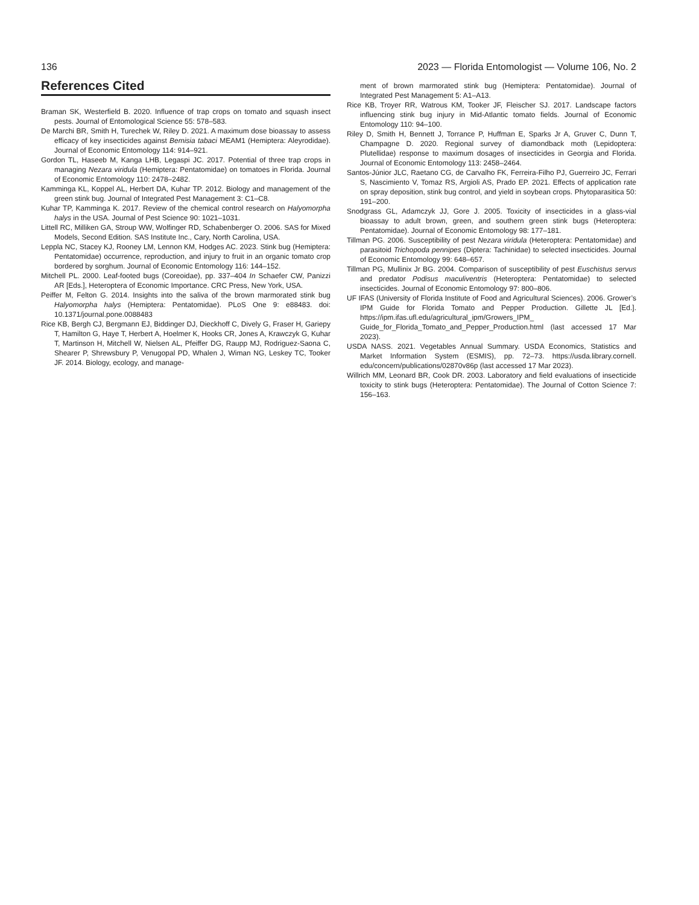136 2023 — Florida Entomologist — Volume 106, No. 2
References Cited
Braman SK, Westerfield B. 2020. Influence of trap crops on tomato and squash insect pests. Journal of Entomological Science 55: 578–583.
De Marchi BR, Smith H, Turechek W, Riley D. 2021. A maximum dose bioassay to assess efficacy of key insecticides against Bemisia tabaci MEAM1 (Hemiptera: Aleyrodidae). Journal of Economic Entomology 114: 914–921.
Gordon TL, Haseeb M, Kanga LHB, Legaspi JC. 2017. Potential of three trap crops in managing Nezara viridula (Hemiptera: Pentatomidae) on tomatoes in Florida. Journal of Economic Entomology 110: 2478–2482.
Kamminga KL, Koppel AL, Herbert DA, Kuhar TP. 2012. Biology and management of the green stink bug. Journal of Integrated Pest Management 3: C1–C8.
Kuhar TP, Kamminga K. 2017. Review of the chemical control research on Halyomorpha halys in the USA. Journal of Pest Science 90: 1021–1031.
Littell RC, Milliken GA, Stroup WW, Wolfinger RD, Schabenberger O. 2006. SAS for Mixed Models, Second Edition. SAS Institute Inc., Cary, North Carolina, USA.
Leppla NC, Stacey KJ, Rooney LM, Lennon KM, Hodges AC. 2023. Stink bug (Hemiptera: Pentatomidae) occurrence, reproduction, and injury to fruit in an organic tomato crop bordered by sorghum. Journal of Economic Entomology 116: 144–152.
Mitchell PL. 2000. Leaf-footed bugs (Coreoidae), pp. 337–404 In Schaefer CW, Panizzi AR [Eds.], Heteroptera of Economic Importance. CRC Press, New York, USA.
Peiffer M, Felton G. 2014. Insights into the saliva of the brown marmorated stink bug Halyomorpha halys (Hemiptera: Pentatomidae). PLoS One 9: e88483. doi: 10.1371/journal.pone.0088483
Rice KB, Bergh CJ, Bergmann EJ, Biddinger DJ, Dieckhoff C, Dively G, Fraser H, Gariepy T, Hamilton G, Haye T, Herbert A, Hoelmer K, Hooks CR, Jones A, Krawczyk G, Kuhar T, Martinson H, Mitchell W, Nielsen AL, Pfeiffer DG, Raupp MJ, Rodriguez-Saona C, Shearer P, Shrewsbury P, Venugopal PD, Whalen J, Wiman NG, Leskey TC, Tooker JF. 2014. Biology, ecology, and manage-
ment of brown marmorated stink bug (Hemiptera: Pentatomidae). Journal of Integrated Pest Management 5: A1–A13.
Rice KB, Troyer RR, Watrous KM, Tooker JF, Fleischer SJ. 2017. Landscape factors influencing stink bug injury in Mid-Atlantic tomato fields. Journal of Economic Entomology 110: 94–100.
Riley D, Smith H, Bennett J, Torrance P, Huffman E, Sparks Jr A, Gruver C, Dunn T, Champagne D. 2020. Regional survey of diamondback moth (Lepidoptera: Plutellidae) response to maximum dosages of insecticides in Georgia and Florida. Journal of Economic Entomology 113: 2458–2464.
Santos-Júnior JLC, Raetano CG, de Carvalho FK, Ferreira-Filho PJ, Guerreiro JC, Ferrari S, Nascimiento V, Tomaz RS, Argioli AS, Prado EP. 2021. Effects of application rate on spray deposition, stink bug control, and yield in soybean crops. Phytoparasitica 50: 191–200.
Snodgrass GL, Adamczyk JJ, Gore J. 2005. Toxicity of insecticides in a glass-vial bioassay to adult brown, green, and southern green stink bugs (Heteroptera: Pentatomidae). Journal of Economic Entomology 98: 177–181.
Tillman PG. 2006. Susceptibility of pest Nezara viridula (Heteroptera: Pentatomidae) and parasitoid Trichopoda pennipes (Diptera: Tachinidae) to selected insecticides. Journal of Economic Entomology 99: 648–657.
Tillman PG, Mullinix Jr BG. 2004. Comparison of susceptibility of pest Euschistus servus and predator Podisus maculiventris (Heteroptera: Pentatomidae) to selected insecticides. Journal of Economic Entomology 97: 800–806.
UF IFAS (University of Florida Institute of Food and Agricultural Sciences). 2006. Grower’s IPM Guide for Florida Tomato and Pepper Production. Gillette JL [Ed.]. https://ipm.ifas.ufl.edu/agricultural_ipm/Growers_IPM_ Guide_for_Florida_Tomato_and_Pepper_Production.html (last accessed 17 Mar 2023).
USDA NASS. 2021. Vegetables Annual Summary. USDA Economics, Statistics and Market Information System (ESMIS), pp. 72–73. https://usda.library.cornell. edu/concern/publications/02870v86p (last accessed 17 Mar 2023).
Willrich MM, Leonard BR, Cook DR. 2003. Laboratory and field evaluations of insecticide toxicity to stink bugs (Heteroptera: Pentatomidae). The Journal of Cotton Science 7: 156–163.